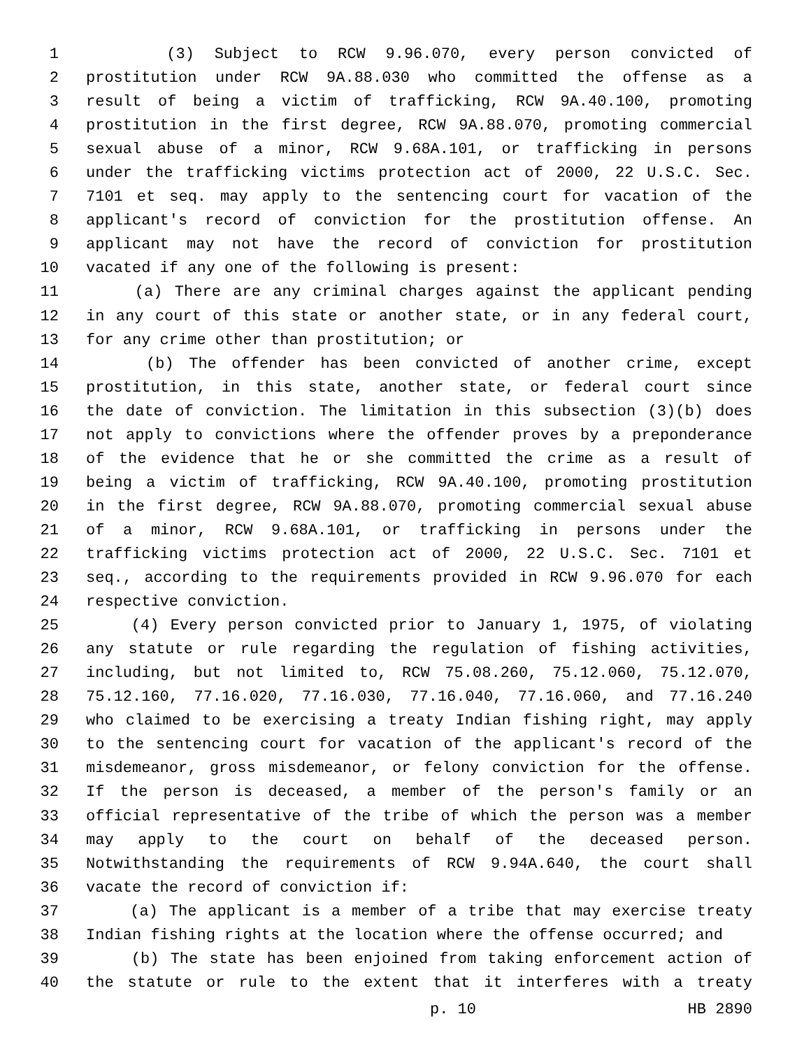1 (3) Subject to RCW 9.96.070, every person convicted of
2 prostitution under RCW 9A.88.030 who committed the offense as a
3 result of being a victim of trafficking, RCW 9A.40.100, promoting
4 prostitution in the first degree, RCW 9A.88.070, promoting commercial
5 sexual abuse of a minor, RCW 9.68A.101, or trafficking in persons
6 under the trafficking victims protection act of 2000, 22 U.S.C. Sec.
7 7101 et seq. may apply to the sentencing court for vacation of the
8 applicant's record of conviction for the prostitution offense. An
9 applicant may not have the record of conviction for prostitution
10 vacated if any one of the following is present:
11 (a) There are any criminal charges against the applicant pending
12 in any court of this state or another state, or in any federal court,
13 for any crime other than prostitution; or
14 (b) The offender has been convicted of another crime, except
15 prostitution, in this state, another state, or federal court since
16 the date of conviction. The limitation in this subsection (3)(b) does
17 not apply to convictions where the offender proves by a preponderance
18 of the evidence that he or she committed the crime as a result of
19 being a victim of trafficking, RCW 9A.40.100, promoting prostitution
20 in the first degree, RCW 9A.88.070, promoting commercial sexual abuse
21 of a minor, RCW 9.68A.101, or trafficking in persons under the
22 trafficking victims protection act of 2000, 22 U.S.C. Sec. 7101 et
23 seq., according to the requirements provided in RCW 9.96.070 for each
24 respective conviction.
25 (4) Every person convicted prior to January 1, 1975, of violating
26 any statute or rule regarding the regulation of fishing activities,
27 including, but not limited to, RCW 75.08.260, 75.12.060, 75.12.070,
28 75.12.160, 77.16.020, 77.16.030, 77.16.040, 77.16.060, and 77.16.240
29 who claimed to be exercising a treaty Indian fishing right, may apply
30 to the sentencing court for vacation of the applicant's record of the
31 misdemeanor, gross misdemeanor, or felony conviction for the offense.
32 If the person is deceased, a member of the person's family or an
33 official representative of the tribe of which the person was a member
34 may apply to the court on behalf of the deceased person.
35 Notwithstanding the requirements of RCW 9.94A.640, the court shall
36 vacate the record of conviction if:
37 (a) The applicant is a member of a tribe that may exercise treaty
38 Indian fishing rights at the location where the offense occurred; and
39 (b) The state has been enjoined from taking enforcement action of
40 the statute or rule to the extent that it interferes with a treaty
p. 10 HB 2890